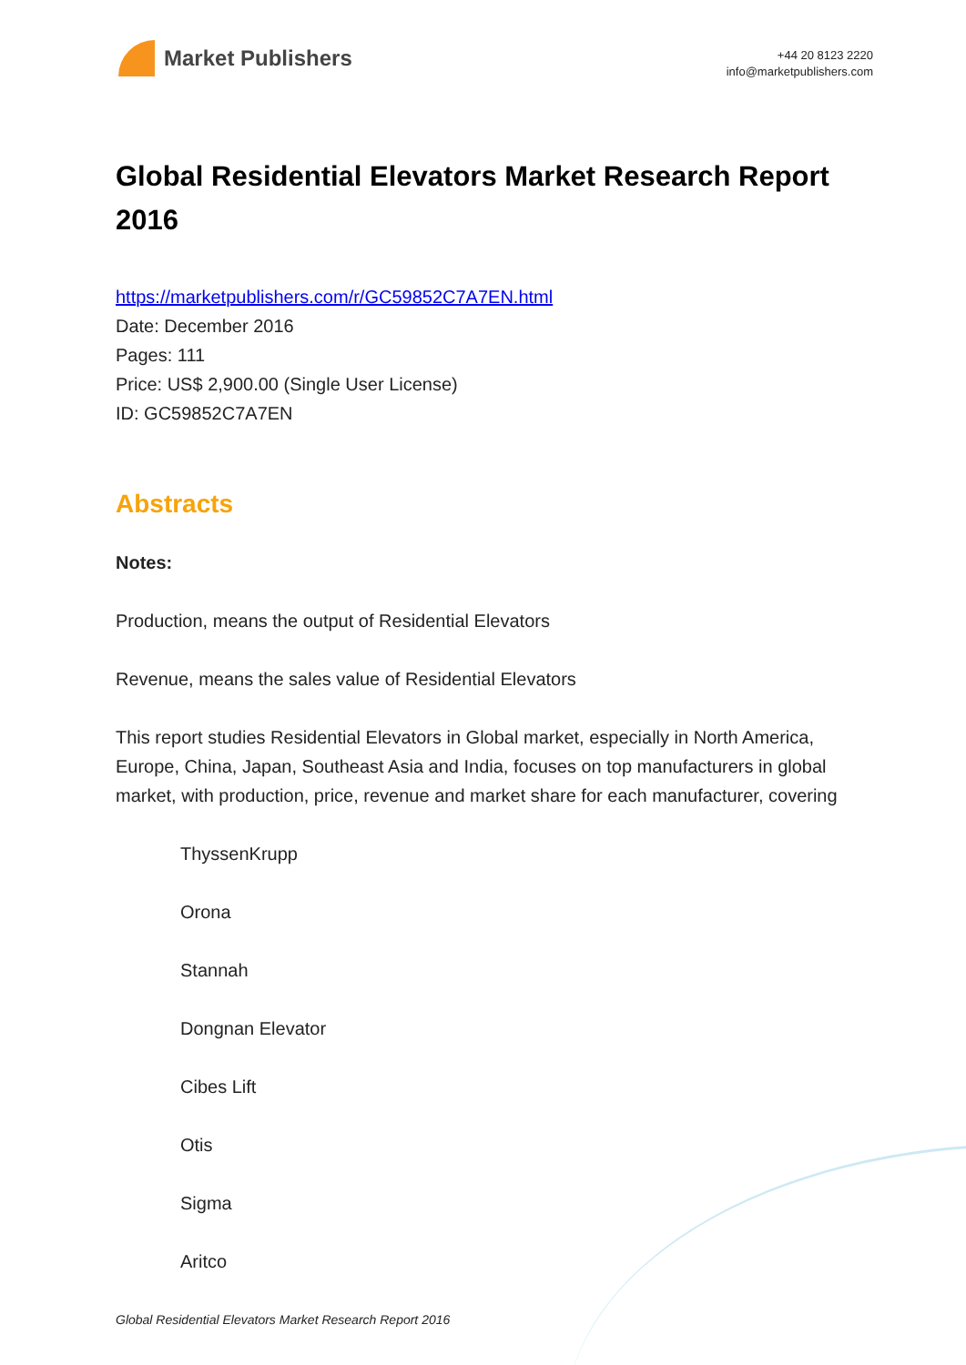Market Publishers
+44 20 8123 2220
info@marketpublishers.com
Global Residential Elevators Market Research Report 2016
https://marketpublishers.com/r/GC59852C7A7EN.html
Date: December 2016
Pages: 111
Price: US$ 2,900.00 (Single User License)
ID: GC59852C7A7EN
Abstracts
Notes:
Production, means the output of Residential Elevators
Revenue, means the sales value of Residential Elevators
This report studies Residential Elevators in Global market, especially in North America, Europe, China, Japan, Southeast Asia and India, focuses on top manufacturers in global market, with production, price, revenue and market share for each manufacturer, covering
ThyssenKrupp
Orona
Stannah
Dongnan Elevator
Cibes Lift
Otis
Sigma
Aritco
Global Residential Elevators Market Research Report 2016